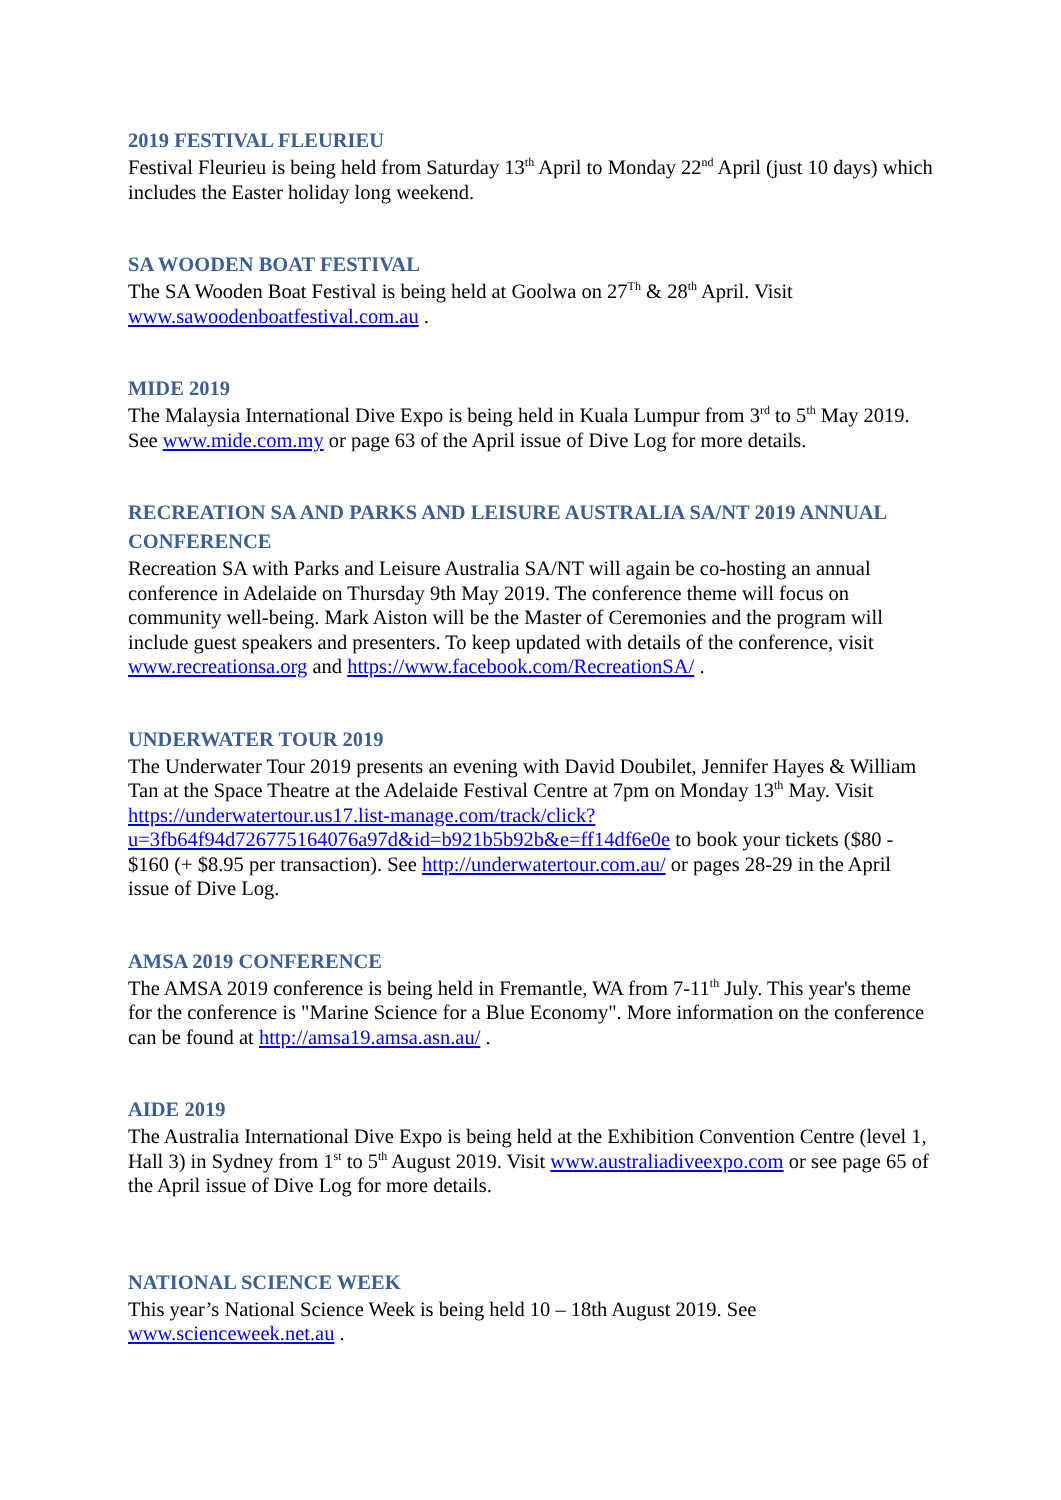2019 FESTIVAL FLEURIEU
Festival Fleurieu is being held from Saturday 13<sup>th</sup> April to Monday 22<sup>nd</sup> April (just 10 days) which includes the Easter holiday long weekend.
SA WOODEN BOAT FESTIVAL
The SA Wooden Boat Festival is being held at Goolwa on 27<sup>Th</sup> & 28<sup>th</sup> April. Visit www.sawoodenboatfestival.com.au .
MIDE 2019
The Malaysia International Dive Expo is being held in Kuala Lumpur from 3<sup>rd</sup> to 5<sup>th</sup> May 2019. See www.mide.com.my or page 63 of the April issue of Dive Log for more details.
RECREATION SA AND PARKS AND LEISURE AUSTRALIA SA/NT 2019 ANNUAL CONFERENCE
Recreation SA with Parks and Leisure Australia SA/NT will again be co-hosting an annual conference in Adelaide on Thursday 9th May 2019. The conference theme will focus on community well-being. Mark Aiston will be the Master of Ceremonies and the program will include guest speakers and presenters. To keep updated with details of the conference, visit www.recreationsa.org and https://www.facebook.com/RecreationSA/ .
UNDERWATER TOUR 2019
The Underwater Tour 2019 presents an evening with David Doubilet, Jennifer Hayes & William Tan at the Space Theatre at the Adelaide Festival Centre at 7pm on Monday 13<sup>th</sup> May. Visit https://underwatertour.us17.list-manage.com/track/click?u=3fb64f94d726775164076a97d&id=b921b5b92b&e=ff14df6e0e to book your tickets ($80 - $160 (+ $8.95 per transaction). See http://underwatertour.com.au/ or pages 28-29 in the April issue of Dive Log.
AMSA 2019 CONFERENCE
The AMSA 2019 conference is being held in Fremantle, WA from 7-11<sup>th</sup> July. This year's theme for the conference is "Marine Science for a Blue Economy". More information on the conference can be found at http://amsa19.amsa.asn.au/ .
AIDE 2019
The Australia International Dive Expo is being held at the Exhibition Convention Centre (level 1, Hall 3) in Sydney from 1<sup>st</sup> to 5<sup>th</sup> August 2019. Visit www.australiadiveexpo.com or see page 65 of the April issue of Dive Log for more details.
NATIONAL SCIENCE WEEK
This year’s National Science Week is being held 10 – 18th August 2019. See www.scienceweek.net.au .